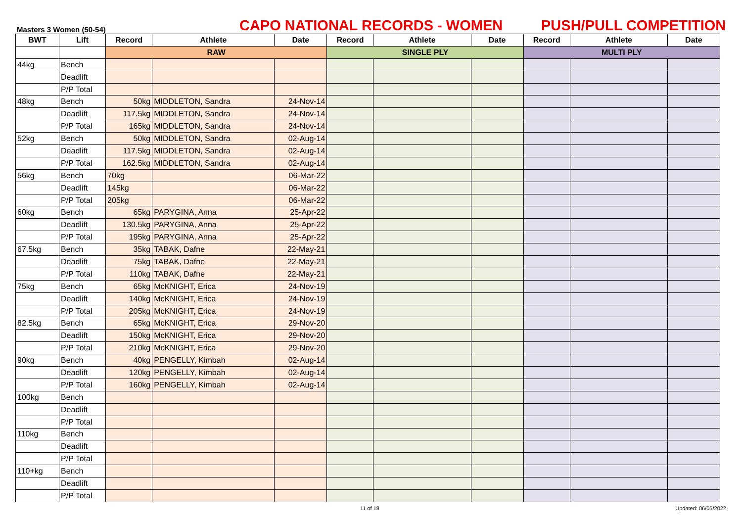Masters 3 Women (50-54)
CAPO NATIONAL RECORDS - WOMEN
PUSH/PULL COMPETITION
| BWT | Lift | Record | Athlete | Date | Record | Athlete | Date | Record | Athlete | Date |
| --- | --- | --- | --- | --- | --- | --- | --- | --- | --- | --- |
| | | RAW | | | SINGLE PLY | | | MULTI PLY | | |
| 44kg | Bench | | | | | | | | | |
| | Deadlift | | | | | | | | | |
| | P/P Total | | | | | | | | | |
| 48kg | Bench | 50kg | MIDDLETON, Sandra | 24-Nov-14 | | | | | | |
| | Deadlift | 117.5kg | MIDDLETON, Sandra | 24-Nov-14 | | | | | | |
| | P/P Total | 165kg | MIDDLETON, Sandra | 24-Nov-14 | | | | | | |
| 52kg | Bench | 50kg | MIDDLETON, Sandra | 02-Aug-14 | | | | | | |
| | Deadlift | 117.5kg | MIDDLETON, Sandra | 02-Aug-14 | | | | | | |
| | P/P Total | 162.5kg | MIDDLETON, Sandra | 02-Aug-14 | | | | | | |
| 56kg | Bench | 70kg | | 06-Mar-22 | | | | | | |
| | Deadlift | 145kg | | 06-Mar-22 | | | | | | |
| | P/P Total | 205kg | | 06-Mar-22 | | | | | | |
| 60kg | Bench | 65kg | PARYGINA, Anna | 25-Apr-22 | | | | | | |
| | Deadlift | 130.5kg | PARYGINA, Anna | 25-Apr-22 | | | | | | |
| | P/P Total | 195kg | PARYGINA, Anna | 25-Apr-22 | | | | | | |
| 67.5kg | Bench | 35kg | TABAK, Dafne | 22-May-21 | | | | | | |
| | Deadlift | 75kg | TABAK, Dafne | 22-May-21 | | | | | | |
| | P/P Total | 110kg | TABAK, Dafne | 22-May-21 | | | | | | |
| 75kg | Bench | 65kg | McKNIGHT, Erica | 24-Nov-19 | | | | | | |
| | Deadlift | 140kg | McKNIGHT, Erica | 24-Nov-19 | | | | | | |
| | P/P Total | 205kg | McKNIGHT, Erica | 24-Nov-19 | | | | | | |
| 82.5kg | Bench | 65kg | McKNIGHT, Erica | 29-Nov-20 | | | | | | |
| | Deadlift | 150kg | McKNIGHT, Erica | 29-Nov-20 | | | | | | |
| | P/P Total | 210kg | McKNIGHT, Erica | 29-Nov-20 | | | | | | |
| 90kg | Bench | 40kg | PENGELLY, Kimbah | 02-Aug-14 | | | | | | |
| | Deadlift | 120kg | PENGELLY, Kimbah | 02-Aug-14 | | | | | | |
| | P/P Total | 160kg | PENGELLY, Kimbah | 02-Aug-14 | | | | | | |
| 100kg | Bench | | | | | | | | | |
| | Deadlift | | | | | | | | | |
| | P/P Total | | | | | | | | | |
| 110kg | Bench | | | | | | | | | |
| | Deadlift | | | | | | | | | |
| | P/P Total | | | | | | | | | |
| 110+kg | Bench | | | | | | | | | |
| | Deadlift | | | | | | | | | |
| | P/P Total | | | | | | | | | |
11 of 18 Updated: 06/05/2022